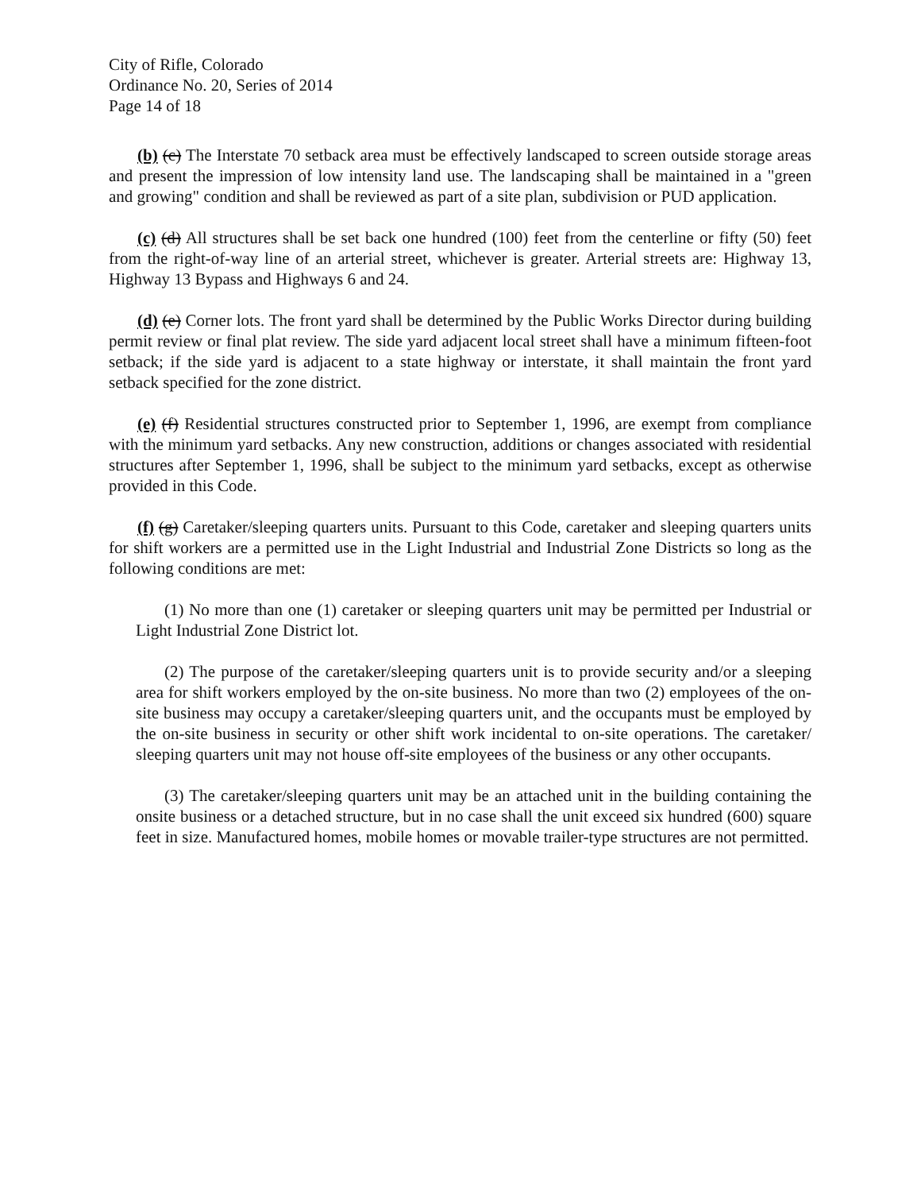City of Rifle, Colorado
Ordinance No. 20, Series of 2014
Page 14 of 18
(b) (c) The Interstate 70 setback area must be effectively landscaped to screen outside storage areas and present the impression of low intensity land use. The landscaping shall be maintained in a "green and growing" condition and shall be reviewed as part of a site plan, subdivision or PUD application.
(c) (d) All structures shall be set back one hundred (100) feet from the centerline or fifty (50) feet from the right-of-way line of an arterial street, whichever is greater. Arterial streets are: Highway 13, Highway 13 Bypass and Highways 6 and 24.
(d) (e) Corner lots. The front yard shall be determined by the Public Works Director during building permit review or final plat review. The side yard adjacent local street shall have a minimum fifteen-foot setback; if the side yard is adjacent to a state highway or interstate, it shall maintain the front yard setback specified for the zone district.
(e) (f) Residential structures constructed prior to September 1, 1996, are exempt from compliance with the minimum yard setbacks. Any new construction, additions or changes associated with residential structures after September 1, 1996, shall be subject to the minimum yard setbacks, except as otherwise provided in this Code.
(f) (g) Caretaker/sleeping quarters units. Pursuant to this Code, caretaker and sleeping quarters units for shift workers are a permitted use in the Light Industrial and Industrial Zone Districts so long as the following conditions are met:
(1) No more than one (1) caretaker or sleeping quarters unit may be permitted per Industrial or Light Industrial Zone District lot.
(2) The purpose of the caretaker/sleeping quarters unit is to provide security and/or a sleeping area for shift workers employed by the on-site business. No more than two (2) employees of the on-site business may occupy a caretaker/sleeping quarters unit, and the occupants must be employed by the on-site business in security or other shift work incidental to on-site operations. The caretaker/ sleeping quarters unit may not house off-site employees of the business or any other occupants.
(3) The caretaker/sleeping quarters unit may be an attached unit in the building containing the onsite business or a detached structure, but in no case shall the unit exceed six hundred (600) square feet in size. Manufactured homes, mobile homes or movable trailer-type structures are not permitted.